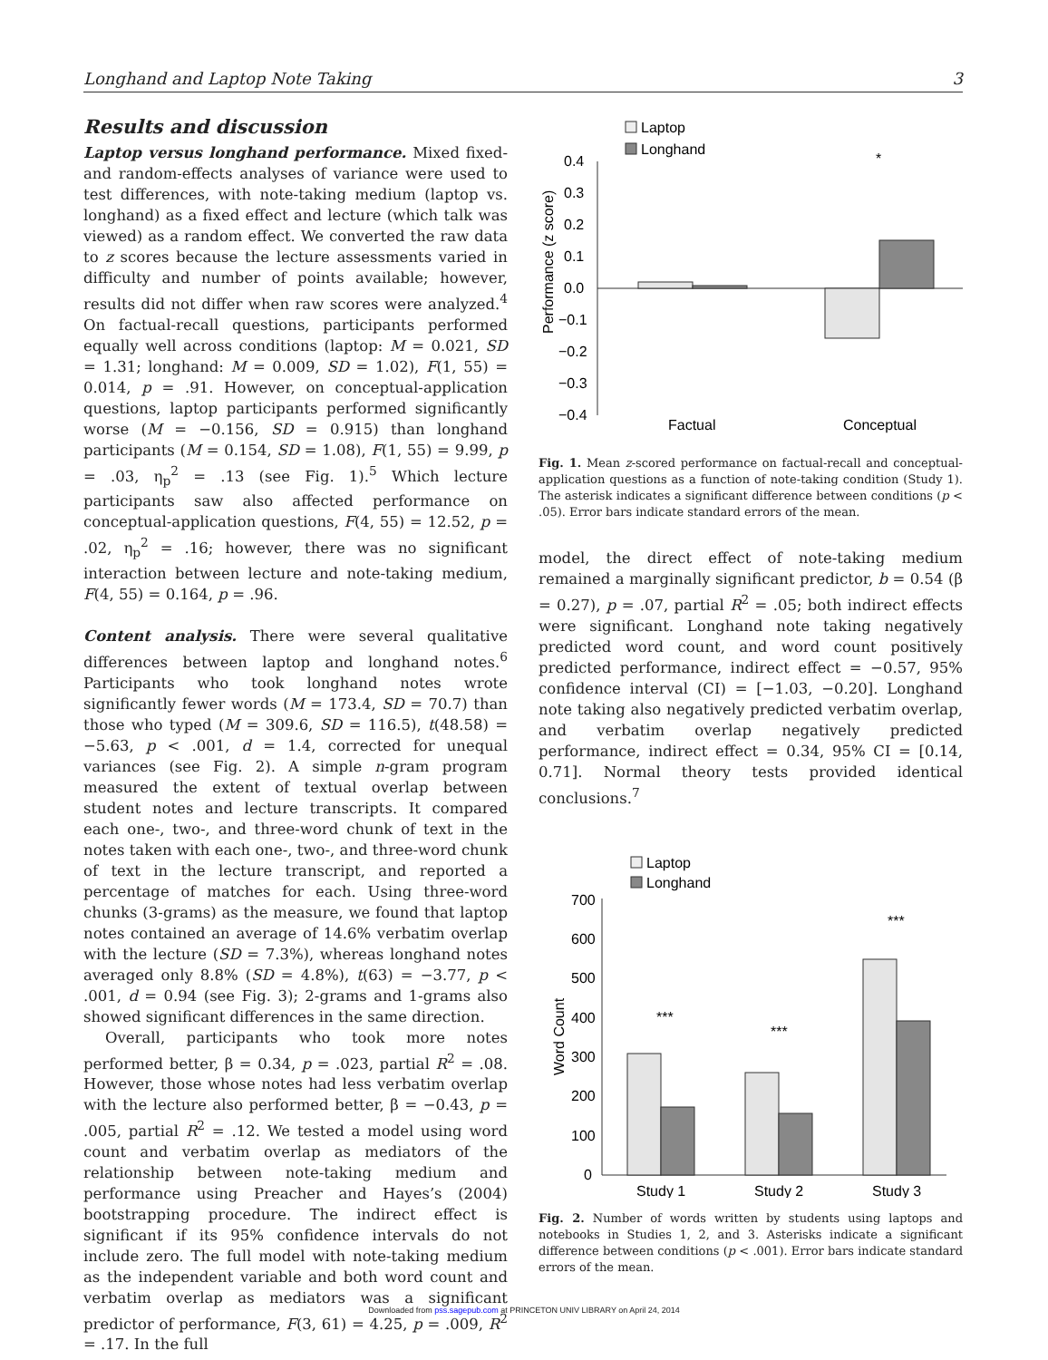Longhand and Laptop Note Taking 3
Results and discussion
Laptop versus longhand performance. Mixed fixed- and random-effects analyses of variance were used to test differences, with note-taking medium (laptop vs. longhand) as a fixed effect and lecture (which talk was viewed) as a random effect. We converted the raw data to z scores because the lecture assessments varied in difficulty and number of points available; however, results did not differ when raw scores were analyzed.<sup>4</sup> On factual-recall questions, participants performed equally well across conditions (laptop: M = 0.021, SD = 1.31; longhand: M = 0.009, SD = 1.02), F(1, 55) = 0.014, p = .91. However, on conceptual-application questions, laptop participants performed significantly worse (M = −0.156, SD = 0.915) than longhand participants (M = 0.154, SD = 1.08), F(1, 55) = 9.99, p = .03, η<sub>p</sub><sup>2</sup> = .13 (see Fig. 1).<sup>5</sup> Which lecture participants saw also affected performance on conceptual-application questions, F(4, 55) = 12.52, p = .02, η<sub>p</sub><sup>2</sup> = .16; however, there was no significant interaction between lecture and note-taking medium, F(4, 55) = 0.164, p = .96.
Content analysis. There were several qualitative differences between laptop and longhand notes.<sup>6</sup> Participants who took longhand notes wrote significantly fewer words (M = 173.4, SD = 70.7) than those who typed (M = 309.6, SD = 116.5), t(48.58) = −5.63, p < .001, d = 1.4, corrected for unequal variances (see Fig. 2). A simple n-gram program measured the extent of textual overlap between student notes and lecture transcripts. It compared each one-, two-, and three-word chunk of text in the notes taken with each one-, two-, and three-word chunk of text in the lecture transcript, and reported a percentage of matches for each. Using three-word chunks (3-grams) as the measure, we found that laptop notes contained an average of 14.6% verbatim overlap with the lecture (SD = 7.3%), whereas longhand notes averaged only 8.8% (SD = 4.8%), t(63) = −3.77, p < .001, d = 0.94 (see Fig. 3); 2-grams and 1-grams also showed significant differences in the same direction.
Overall, participants who took more notes performed better, β = 0.34, p = .023, partial R<sup>2</sup> = .08. However, those whose notes had less verbatim overlap with the lecture also performed better, β = −0.43, p = .005, partial R<sup>2</sup> = .12. We tested a model using word count and verbatim overlap as mediators of the relationship between note-taking medium and performance using Preacher and Hayes’s (2004) bootstrapping procedure. The indirect effect is significant if its 95% confidence intervals do not include zero. The full model with note-taking medium as the independent variable and both word count and verbatim overlap as mediators was a significant predictor of performance, F(3, 61) = 4.25, p = .009, R<sup>2</sup> = .17. In the full
Laptop
Longhand
0.4
0.3
0.2
0.1
0.0
−0.1
−0.2
−0.3
−0.4
Factual
Conceptual
*
Performance (z score)
Fig. 1. Mean z-scored performance on factual-recall and conceptual-application questions as a function of note-taking condition (Study 1). The asterisk indicates a significant difference between conditions (p < .05). Error bars indicate standard errors of the mean.
model, the direct effect of note-taking medium remained a marginally significant predictor, b = 0.54 (β = 0.27), p = .07, partial R<sup>2</sup> = .05; both indirect effects were significant. Longhand note taking negatively predicted word count, and word count positively predicted performance, indirect effect = −0.57, 95% confidence interval (CI) = [−1.03, −0.20]. Longhand note taking also negatively predicted verbatim overlap, and verbatim overlap negatively predicted performance, indirect effect = 0.34, 95% CI = [0.14, 0.71]. Normal theory tests provided identical conclusions.<sup>7</sup>
Laptop
Longhand
700
600
500
400
300
200
100
0
***
***
***
Study 1
Study 2
Study 3
Word Count
Fig. 2. Number of words written by students using laptops and notebooks in Studies 1, 2, and 3. Asterisks indicate a significant difference between conditions (p < .001). Error bars indicate standard errors of the mean.
Downloaded from pss.sagepub.com at PRINCETON UNIV LIBRARY on April 24, 2014